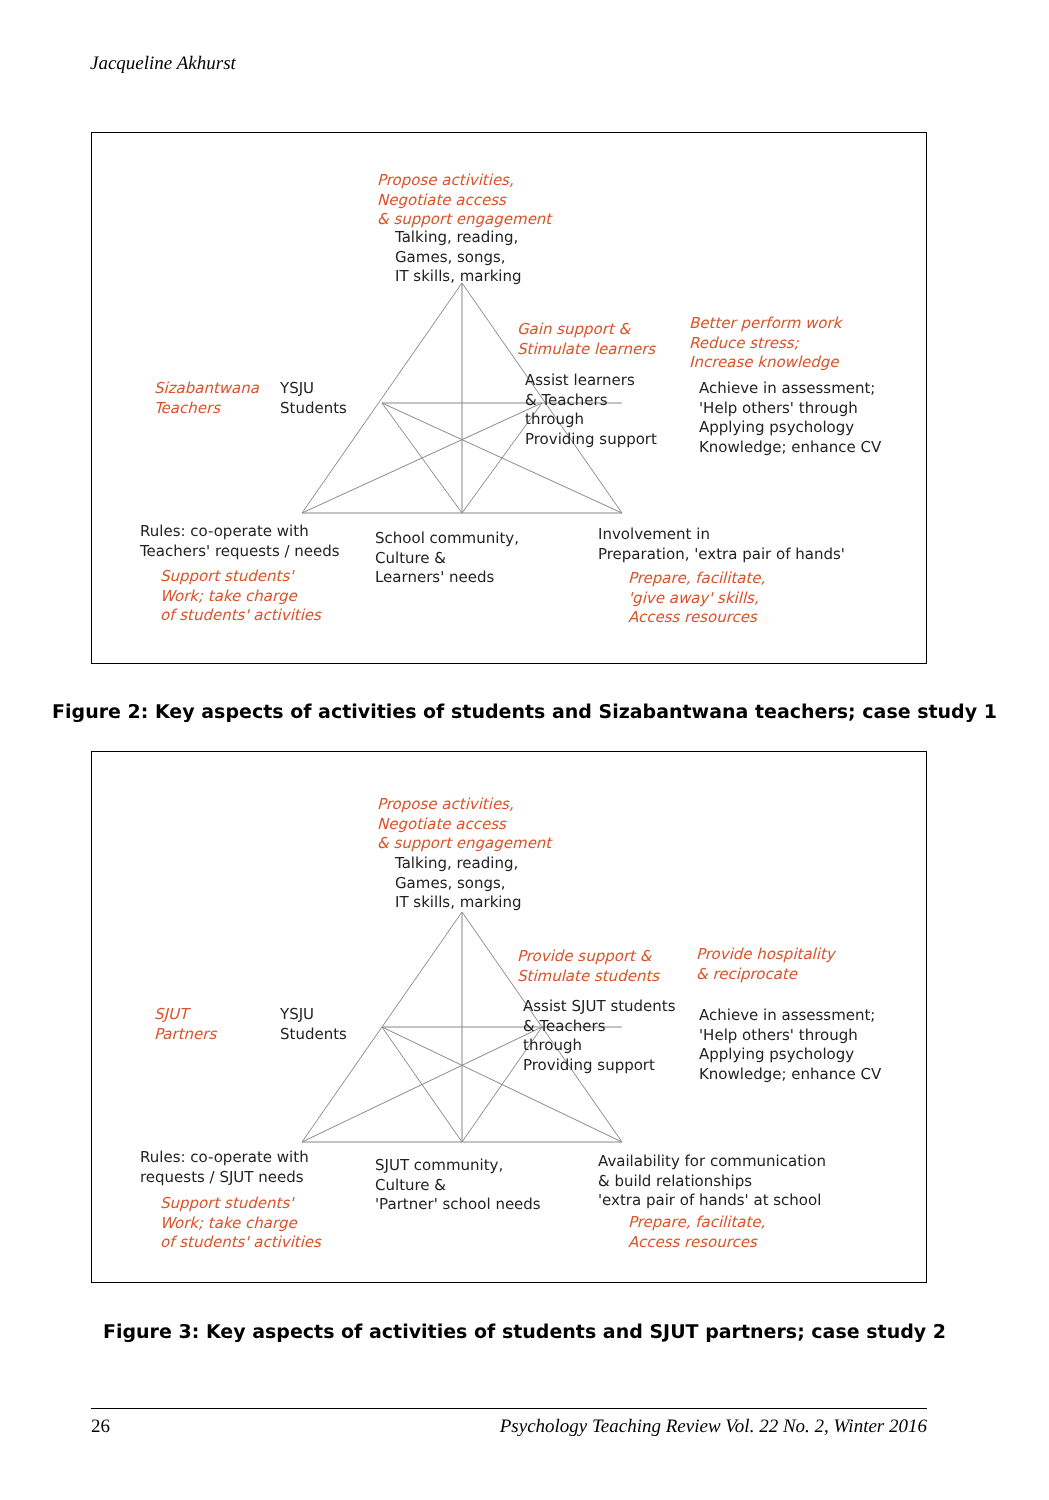Jacqueline Akhurst
Propose activities,
Negotiate access
& support engagement
Talking, reading,
Games, songs,
IT skills, marking
Gain support &
Stimulate learners
Better perform work
Reduce stress;
Increase knowledge
Sizabantwana
Teachers
YSJU
Students
Assist learners
& Teachers
through
Providing support
Achieve in assessment;
'Help others' through
Applying psychology
Knowledge; enhance CV
Rules: co-operate with
Teachers' requests / needs
Support students'
Work; take charge
of students' activities
School community,
Culture &
Learners' needs
Involvement in
Preparation, 'extra pair of hands'
Prepare, facilitate,
'give away' skills,
Access resources
Figure 2: Key aspects of activities of students and Sizabantwana teachers; case study 1
Propose activities,
Negotiate access
& support engagement
Talking, reading,
Games, songs,
IT skills, marking
Provide support &
Stimulate students
Provide hospitality
& reciprocate
SJUT
Partners
YSJU
Students
Assist SJUT students
& Teachers
through
Providing support
Achieve in assessment;
'Help others' through
Applying psychology
Knowledge; enhance CV
Rules: co-operate with
requests / SJUT needs
Support students'
Work; take charge
of students' activities
SJUT community,
Culture &
'Partner' school needs
Availability for communication
& build relationships
'extra pair of hands' at school
Prepare, facilitate,
Access resources
Figure 3: Key aspects of activities of students and SJUT partners; case study 2
26 Psychology Teaching Review Vol. 22 No. 2, Winter 2016